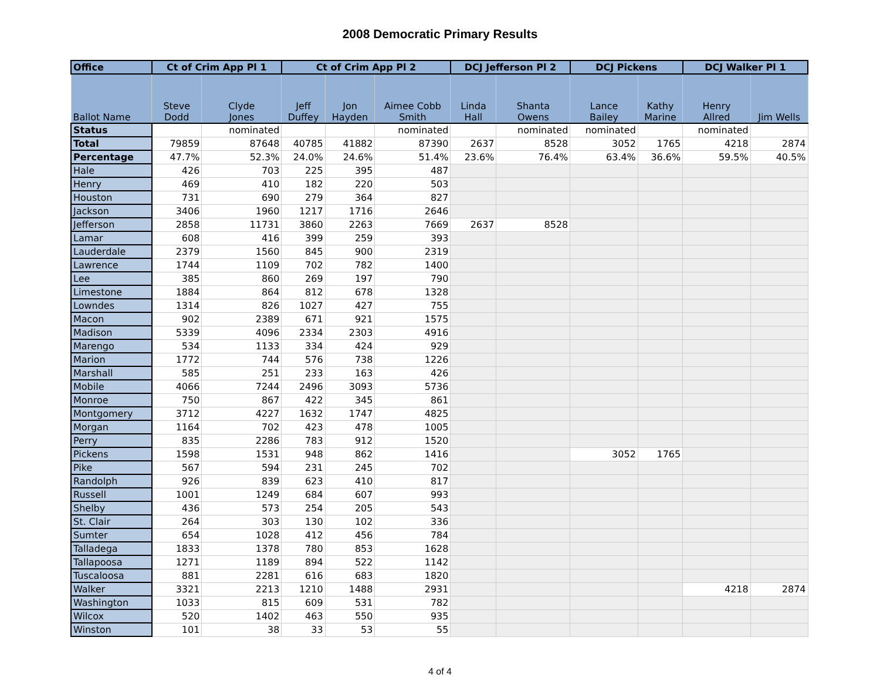2008 Democratic Primary Results
| Office | Ct of Crim App Pl 1 | | Ct of Crim App Pl 2 | | | DCJ Jefferson Pl 2 | | DCJ Pickens | | DCJ Walker Pl 1 | |
| --- | --- | --- | --- | --- | --- | --- | --- | --- | --- | --- | --- |
| Ballot Name | Steve Dodd | Clyde Jones | Jeff Duffey | Jon Hayden | Aimee Cobb Smith | Linda Hall | Shanta Owens | Lance Bailey | Kathy Marine | Henry Allred | Jim Wells |
| Status | | nominated | | | nominated | | nominated | nominated | | nominated | |
| Total | 79859 | 87648 | 40785 | 41882 | 87390 | 2637 | 8528 | 3052 | 1765 | 4218 | 2874 |
| Percentage | 47.7% | 52.3% | 24.0% | 24.6% | 51.4% | 23.6% | 76.4% | 63.4% | 36.6% | 59.5% | 40.5% |
| Hale | 426 | 703 | 225 | 395 | 487 | | | | | | |
| Henry | 469 | 410 | 182 | 220 | 503 | | | | | | |
| Houston | 731 | 690 | 279 | 364 | 827 | | | | | | |
| Jackson | 3406 | 1960 | 1217 | 1716 | 2646 | | | | | | |
| Jefferson | 2858 | 11731 | 3860 | 2263 | 7669 | 2637 | 8528 | | | | |
| Lamar | 608 | 416 | 399 | 259 | 393 | | | | | | |
| Lauderdale | 2379 | 1560 | 845 | 900 | 2319 | | | | | | |
| Lawrence | 1744 | 1109 | 702 | 782 | 1400 | | | | | | |
| Lee | 385 | 860 | 269 | 197 | 790 | | | | | | |
| Limestone | 1884 | 864 | 812 | 678 | 1328 | | | | | | |
| Lowndes | 1314 | 826 | 1027 | 427 | 755 | | | | | | |
| Macon | 902 | 2389 | 671 | 921 | 1575 | | | | | | |
| Madison | 5339 | 4096 | 2334 | 2303 | 4916 | | | | | | |
| Marengo | 534 | 1133 | 334 | 424 | 929 | | | | | | |
| Marion | 1772 | 744 | 576 | 738 | 1226 | | | | | | |
| Marshall | 585 | 251 | 233 | 163 | 426 | | | | | | |
| Mobile | 4066 | 7244 | 2496 | 3093 | 5736 | | | | | | |
| Monroe | 750 | 867 | 422 | 345 | 861 | | | | | | |
| Montgomery | 3712 | 4227 | 1632 | 1747 | 4825 | | | | | | |
| Morgan | 1164 | 702 | 423 | 478 | 1005 | | | | | | |
| Perry | 835 | 2286 | 783 | 912 | 1520 | | | | | | |
| Pickens | 1598 | 1531 | 948 | 862 | 1416 | | | 3052 | 1765 | | |
| Pike | 567 | 594 | 231 | 245 | 702 | | | | | | |
| Randolph | 926 | 839 | 623 | 410 | 817 | | | | | | |
| Russell | 1001 | 1249 | 684 | 607 | 993 | | | | | | |
| Shelby | 436 | 573 | 254 | 205 | 543 | | | | | | |
| St. Clair | 264 | 303 | 130 | 102 | 336 | | | | | | |
| Sumter | 654 | 1028 | 412 | 456 | 784 | | | | | | |
| Talladega | 1833 | 1378 | 780 | 853 | 1628 | | | | | | |
| Tallapoosa | 1271 | 1189 | 894 | 522 | 1142 | | | | | | |
| Tuscaloosa | 881 | 2281 | 616 | 683 | 1820 | | | | | | |
| Walker | 3321 | 2213 | 1210 | 1488 | 2931 | | | | | 4218 | 2874 |
| Washington | 1033 | 815 | 609 | 531 | 782 | | | | | | |
| Wilcox | 520 | 1402 | 463 | 550 | 935 | | | | | | |
| Winston | 101 | 38 | 33 | 53 | 55 | | | | | | |
4 of 4